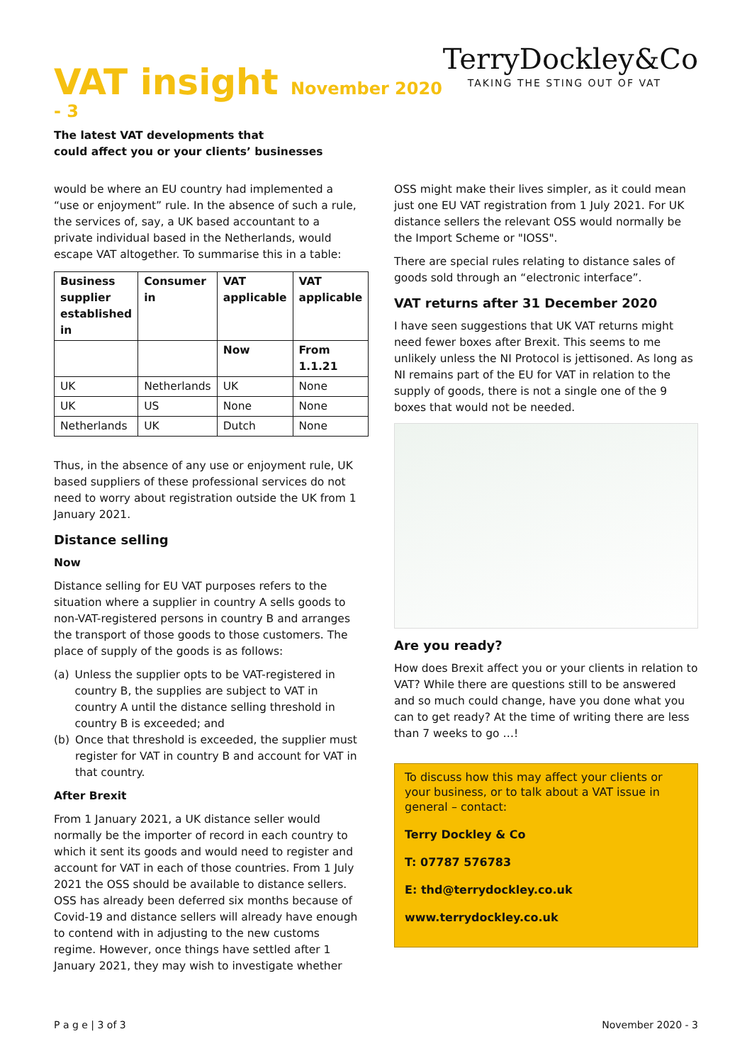VAT insight November 2020 - 3
TerryDockley&Co
TAKING THE STING OUT OF VAT
The latest VAT developments that
could affect you or your clients’ businesses
would be where an EU country had implemented a “use or enjoyment” rule. In the absence of such a rule, the services of, say, a UK based accountant to a private individual based in the Netherlands, would escape VAT altogether. To summarise this in a table:
| Business supplier established in | Consumer in | VAT applicable | VAT applicable |
| --- | --- | --- | --- |
| | | Now | From 1.1.21 |
| UK | Netherlands | UK | None |
| UK | US | None | None |
| Netherlands | UK | Dutch | None |
Thus, in the absence of any use or enjoyment rule, UK based suppliers of these professional services do not need to worry about registration outside the UK from 1 January 2021.
Distance selling
Now
Distance selling for EU VAT purposes refers to the situation where a supplier in country A sells goods to non-VAT-registered persons in country B and arranges the transport of those goods to those customers. The place of supply of the goods is as follows:
(a) Unless the supplier opts to be VAT-registered in country B, the supplies are subject to VAT in country A until the distance selling threshold in country B is exceeded; and
(b) Once that threshold is exceeded, the supplier must register for VAT in country B and account for VAT in that country.
After Brexit
From 1 January 2021, a UK distance seller would normally be the importer of record in each country to which it sent its goods and would need to register and account for VAT in each of those countries. From 1 July 2021 the OSS should be available to distance sellers. OSS has already been deferred six months because of Covid-19 and distance sellers will already have enough to contend with in adjusting to the new customs regime. However, once things have settled after 1 January 2021, they may wish to investigate whether
OSS might make their lives simpler, as it could mean just one EU VAT registration from 1 July 2021. For UK distance sellers the relevant OSS would normally be the Import Scheme or "IOSS".
There are special rules relating to distance sales of goods sold through an “electronic interface”.
VAT returns after 31 December 2020
I have seen suggestions that UK VAT returns might need fewer boxes after Brexit. This seems to me unlikely unless the NI Protocol is jettisoned. As long as NI remains part of the EU for VAT in relation to the supply of goods, there is not a single one of the 9 boxes that would not be needed.
Are you ready?
How does Brexit affect you or your clients in relation to VAT? While there are questions still to be answered and so much could change, have you done what you can to get ready? At the time of writing there are less than 7 weeks to go …!
To discuss how this may affect your clients or your business, or to talk about a VAT issue in general – contact:
Terry Dockley & Co
T: 07787 576783
E: thd@terrydockley.co.uk
www.terrydockley.co.uk
P a g e | 3 of 3 November 2020 - 3